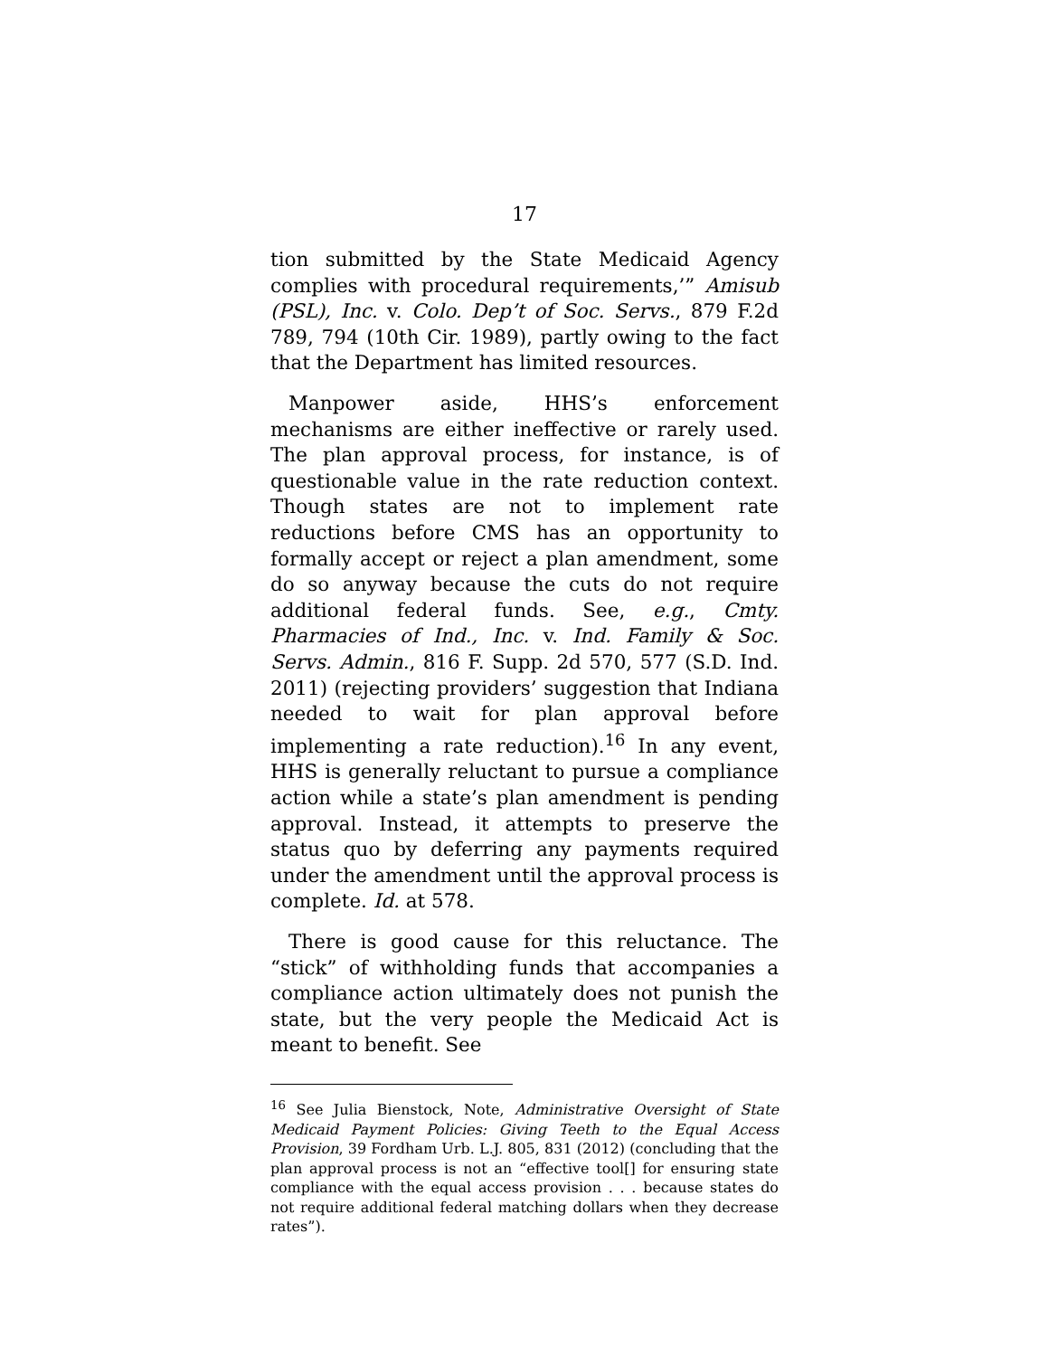17
tion submitted by the State Medicaid Agency complies with procedural requirements,’” Amisub (PSL), Inc. v. Colo. Dep’t of Soc. Servs., 879 F.2d 789, 794 (10th Cir. 1989), partly owing to the fact that the Department has limited resources.
Manpower aside, HHS’s enforcement mechanisms are either ineffective or rarely used. The plan approval process, for instance, is of questionable value in the rate reduction context. Though states are not to implement rate reductions before CMS has an opportunity to formally accept or reject a plan amendment, some do so anyway because the cuts do not require additional federal funds. See, e.g., Cmty. Pharmacies of Ind., Inc. v. Ind. Family & Soc. Servs. Admin., 816 F. Supp. 2d 570, 577 (S.D. Ind. 2011) (rejecting providers’ suggestion that Indiana needed to wait for plan approval before implementing a rate reduction).<sup>16</sup> In any event, HHS is generally reluctant to pursue a compliance action while a state’s plan amendment is pending approval. Instead, it attempts to preserve the status quo by deferring any payments required under the amendment until the approval process is complete. Id. at 578.
There is good cause for this reluctance. The “stick” of withholding funds that accompanies a compliance action ultimately does not punish the state, but the very people the Medicaid Act is meant to benefit. See
<sup>16</sup> See Julia Bienstock, Note, Administrative Oversight of State Medicaid Payment Policies: Giving Teeth to the Equal Access Provision, 39 Fordham Urb. L.J. 805, 831 (2012) (concluding that the plan approval process is not an “effective tool[] for ensuring state compliance with the equal access provision . . . because states do not require additional federal matching dollars when they decrease rates”).